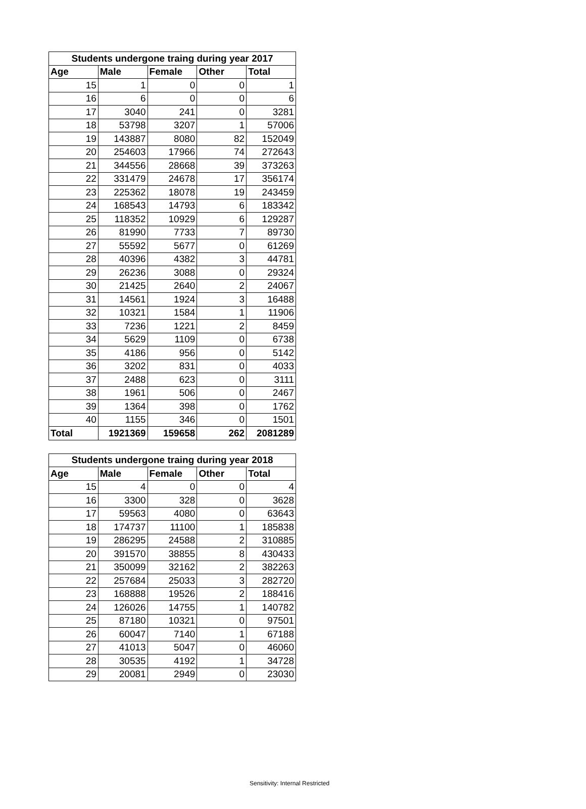| Students undergone traing during year 2017 | | | | |
| --- | --- | --- | --- | --- |
| Age | Male | Female | Other | Total |
| 15 | 1 | 0 | 0 | 1 |
| 16 | 6 | 0 | 0 | 6 |
| 17 | 3040 | 241 | 0 | 3281 |
| 18 | 53798 | 3207 | 1 | 57006 |
| 19 | 143887 | 8080 | 82 | 152049 |
| 20 | 254603 | 17966 | 74 | 272643 |
| 21 | 344556 | 28668 | 39 | 373263 |
| 22 | 331479 | 24678 | 17 | 356174 |
| 23 | 225362 | 18078 | 19 | 243459 |
| 24 | 168543 | 14793 | 6 | 183342 |
| 25 | 118352 | 10929 | 6 | 129287 |
| 26 | 81990 | 7733 | 7 | 89730 |
| 27 | 55592 | 5677 | 0 | 61269 |
| 28 | 40396 | 4382 | 3 | 44781 |
| 29 | 26236 | 3088 | 0 | 29324 |
| 30 | 21425 | 2640 | 2 | 24067 |
| 31 | 14561 | 1924 | 3 | 16488 |
| 32 | 10321 | 1584 | 1 | 11906 |
| 33 | 7236 | 1221 | 2 | 8459 |
| 34 | 5629 | 1109 | 0 | 6738 |
| 35 | 4186 | 956 | 0 | 5142 |
| 36 | 3202 | 831 | 0 | 4033 |
| 37 | 2488 | 623 | 0 | 3111 |
| 38 | 1961 | 506 | 0 | 2467 |
| 39 | 1364 | 398 | 0 | 1762 |
| 40 | 1155 | 346 | 0 | 1501 |
| Total | 1921369 | 159658 | 262 | 2081289 |
| Students undergone traing during year 2018 | | | | |
| --- | --- | --- | --- | --- |
| Age | Male | Female | Other | Total |
| 15 | 4 | 0 | 0 | 4 |
| 16 | 3300 | 328 | 0 | 3628 |
| 17 | 59563 | 4080 | 0 | 63643 |
| 18 | 174737 | 11100 | 1 | 185838 |
| 19 | 286295 | 24588 | 2 | 310885 |
| 20 | 391570 | 38855 | 8 | 430433 |
| 21 | 350099 | 32162 | 2 | 382263 |
| 22 | 257684 | 25033 | 3 | 282720 |
| 23 | 168888 | 19526 | 2 | 188416 |
| 24 | 126026 | 14755 | 1 | 140782 |
| 25 | 87180 | 10321 | 0 | 97501 |
| 26 | 60047 | 7140 | 1 | 67188 |
| 27 | 41013 | 5047 | 0 | 46060 |
| 28 | 30535 | 4192 | 1 | 34728 |
| 29 | 20081 | 2949 | 0 | 23030 |
Sensitivity: Internal Restricted